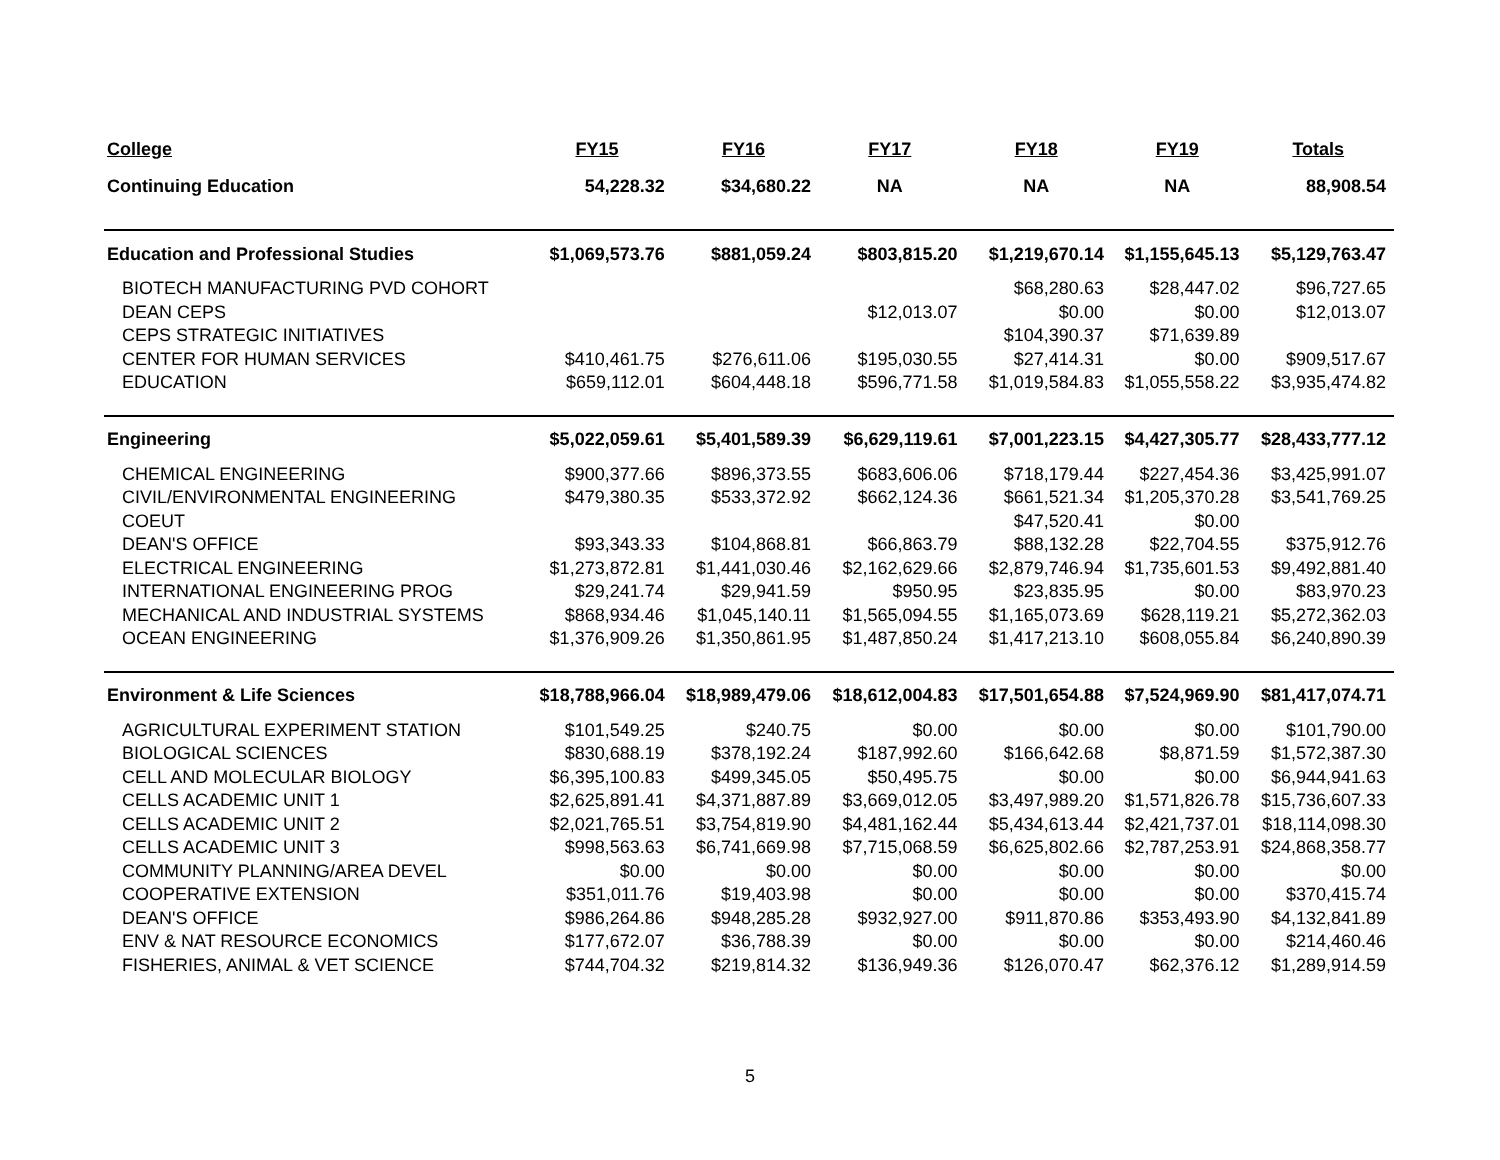| College | FY15 | FY16 | FY17 | FY18 | FY19 | Totals |
| --- | --- | --- | --- | --- | --- | --- |
| Continuing Education | 54,228.32 | $34,680.22 | NA | NA | NA | 88,908.54 |
| Education and Professional Studies | $1,069,573.76 | $881,059.24 | $803,815.20 | $1,219,670.14 | $1,155,645.13 | $5,129,763.47 |
| BIOTECH MANUFACTURING PVD COHORT | | | | $68,280.63 | $28,447.02 | $96,727.65 |
| DEAN CEPS | | | $12,013.07 | $0.00 | $0.00 | $12,013.07 |
| CEPS STRATEGIC INITIATIVES | | | | $104,390.37 | $71,639.89 | |
| CENTER FOR HUMAN SERVICES | $410,461.75 | $276,611.06 | $195,030.55 | $27,414.31 | $0.00 | $909,517.67 |
| EDUCATION | $659,112.01 | $604,448.18 | $596,771.58 | $1,019,584.83 | $1,055,558.22 | $3,935,474.82 |
| Engineering | $5,022,059.61 | $5,401,589.39 | $6,629,119.61 | $7,001,223.15 | $4,427,305.77 | $28,433,777.12 |
| CHEMICAL ENGINEERING | $900,377.66 | $896,373.55 | $683,606.06 | $718,179.44 | $227,454.36 | $3,425,991.07 |
| CIVIL/ENVIRONMENTAL ENGINEERING | $479,380.35 | $533,372.92 | $662,124.36 | $661,521.34 | $1,205,370.28 | $3,541,769.25 |
| COEUT | | | | $47,520.41 | $0.00 | |
| DEAN'S OFFICE | $93,343.33 | $104,868.81 | $66,863.79 | $88,132.28 | $22,704.55 | $375,912.76 |
| ELECTRICAL ENGINEERING | $1,273,872.81 | $1,441,030.46 | $2,162,629.66 | $2,879,746.94 | $1,735,601.53 | $9,492,881.40 |
| INTERNATIONAL ENGINEERING PROG | $29,241.74 | $29,941.59 | $950.95 | $23,835.95 | $0.00 | $83,970.23 |
| MECHANICAL AND INDUSTRIAL SYSTEMS | $868,934.46 | $1,045,140.11 | $1,565,094.55 | $1,165,073.69 | $628,119.21 | $5,272,362.03 |
| OCEAN ENGINEERING | $1,376,909.26 | $1,350,861.95 | $1,487,850.24 | $1,417,213.10 | $608,055.84 | $6,240,890.39 |
| Environment & Life Sciences | $18,788,966.04 | $18,989,479.06 | $18,612,004.83 | $17,501,654.88 | $7,524,969.90 | $81,417,074.71 |
| AGRICULTURAL EXPERIMENT STATION | $101,549.25 | $240.75 | $0.00 | $0.00 | $0.00 | $101,790.00 |
| BIOLOGICAL SCIENCES | $830,688.19 | $378,192.24 | $187,992.60 | $166,642.68 | $8,871.59 | $1,572,387.30 |
| CELL AND MOLECULAR BIOLOGY | $6,395,100.83 | $499,345.05 | $50,495.75 | $0.00 | $0.00 | $6,944,941.63 |
| CELLS ACADEMIC UNIT 1 | $2,625,891.41 | $4,371,887.89 | $3,669,012.05 | $3,497,989.20 | $1,571,826.78 | $15,736,607.33 |
| CELLS ACADEMIC UNIT 2 | $2,021,765.51 | $3,754,819.90 | $4,481,162.44 | $5,434,613.44 | $2,421,737.01 | $18,114,098.30 |
| CELLS ACADEMIC UNIT 3 | $998,563.63 | $6,741,669.98 | $7,715,068.59 | $6,625,802.66 | $2,787,253.91 | $24,868,358.77 |
| COMMUNITY PLANNING/AREA DEVEL | $0.00 | $0.00 | $0.00 | $0.00 | $0.00 | $0.00 |
| COOPERATIVE EXTENSION | $351,011.76 | $19,403.98 | $0.00 | $0.00 | $0.00 | $370,415.74 |
| DEAN'S OFFICE | $986,264.86 | $948,285.28 | $932,927.00 | $911,870.86 | $353,493.90 | $4,132,841.89 |
| ENV & NAT RESOURCE ECONOMICS | $177,672.07 | $36,788.39 | $0.00 | $0.00 | $0.00 | $214,460.46 |
| FISHERIES, ANIMAL & VET SCIENCE | $744,704.32 | $219,814.32 | $136,949.36 | $126,070.47 | $62,376.12 | $1,289,914.59 |
5